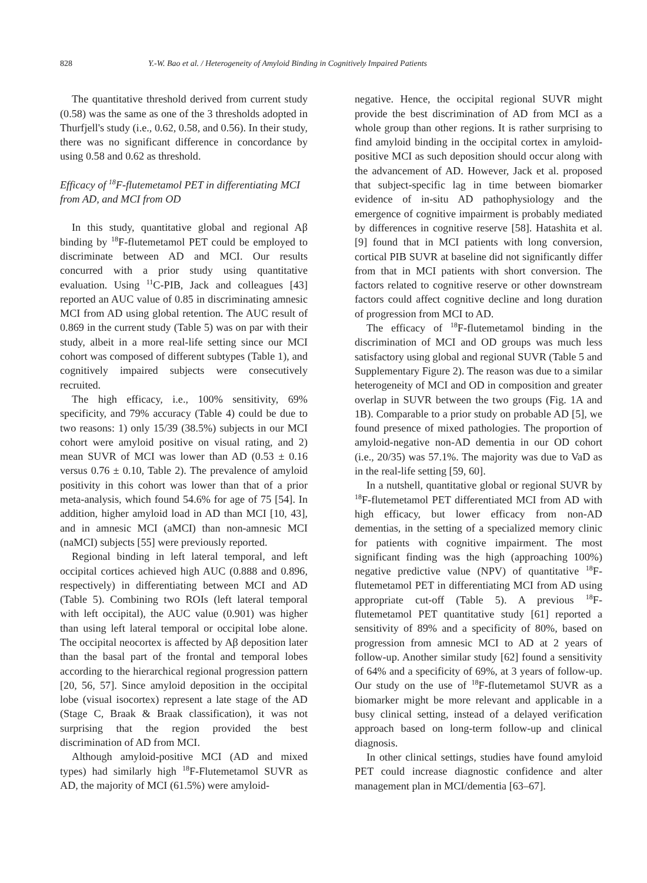828 Y.-W. Bao et al. / Heterogeneity of Amyloid Binding in Cognitively Impaired Patients
The quantitative threshold derived from current study (0.58) was the same as one of the 3 thresholds adopted in Thurfjell's study (i.e., 0.62, 0.58, and 0.56). In their study, there was no significant difference in concordance by using 0.58 and 0.62 as threshold.
Efficacy of <sup>18</sup>F-flutemetamol PET in differentiating MCI from AD, and MCI from OD
In this study, quantitative global and regional Aβ binding by <sup>18</sup>F-flutemetamol PET could be employed to discriminate between AD and MCI. Our results concurred with a prior study using quantitative evaluation. Using <sup>11</sup>C-PIB, Jack and colleagues [43] reported an AUC value of 0.85 in discriminating amnesic MCI from AD using global retention. The AUC result of 0.869 in the current study (Table 5) was on par with their study, albeit in a more real-life setting since our MCI cohort was composed of different subtypes (Table 1), and cognitively impaired subjects were consecutively recruited.
The high efficacy, i.e., 100% sensitivity, 69% specificity, and 79% accuracy (Table 4) could be due to two reasons: 1) only 15/39 (38.5%) subjects in our MCI cohort were amyloid positive on visual rating, and 2) mean SUVR of MCI was lower than AD (0.53 ± 0.16 versus 0.76 ± 0.10, Table 2). The prevalence of amyloid positivity in this cohort was lower than that of a prior meta-analysis, which found 54.6% for age of 75 [54]. In addition, higher amyloid load in AD than MCI [10, 43], and in amnesic MCI (aMCI) than non-amnesic MCI (naMCI) subjects [55] were previously reported.
Regional binding in left lateral temporal, and left occipital cortices achieved high AUC (0.888 and 0.896, respectively) in differentiating between MCI and AD (Table 5). Combining two ROIs (left lateral temporal with left occipital), the AUC value (0.901) was higher than using left lateral temporal or occipital lobe alone. The occipital neocortex is affected by Aβ deposition later than the basal part of the frontal and temporal lobes according to the hierarchical regional progression pattern [20, 56, 57]. Since amyloid deposition in the occipital lobe (visual isocortex) represent a late stage of the AD (Stage C, Braak & Braak classification), it was not surprising that the region provided the best discrimination of AD from MCI.
Although amyloid-positive MCI (AD and mixed types) had similarly high <sup>18</sup>F-Flutemetamol SUVR as AD, the majority of MCI (61.5%) were amyloid-
negative. Hence, the occipital regional SUVR might provide the best discrimination of AD from MCI as a whole group than other regions. It is rather surprising to find amyloid binding in the occipital cortex in amyloid-positive MCI as such deposition should occur along with the advancement of AD. However, Jack et al. proposed that subject-specific lag in time between biomarker evidence of in-situ AD pathophysiology and the emergence of cognitive impairment is probably mediated by differences in cognitive reserve [58]. Hatashita et al. [9] found that in MCI patients with long conversion, cortical PIB SUVR at baseline did not significantly differ from that in MCI patients with short conversion. The factors related to cognitive reserve or other downstream factors could affect cognitive decline and long duration of progression from MCI to AD.
The efficacy of <sup>18</sup>F-flutemetamol binding in the discrimination of MCI and OD groups was much less satisfactory using global and regional SUVR (Table 5 and Supplementary Figure 2). The reason was due to a similar heterogeneity of MCI and OD in composition and greater overlap in SUVR between the two groups (Fig. 1A and 1B). Comparable to a prior study on probable AD [5], we found presence of mixed pathologies. The proportion of amyloid-negative non-AD dementia in our OD cohort (i.e., 20/35) was 57.1%. The majority was due to VaD as in the real-life setting [59, 60].
In a nutshell, quantitative global or regional SUVR by <sup>18</sup>F-flutemetamol PET differentiated MCI from AD with high efficacy, but lower efficacy from non-AD dementias, in the setting of a specialized memory clinic for patients with cognitive impairment. The most significant finding was the high (approaching 100%) negative predictive value (NPV) of quantitative <sup>18</sup>F-flutemetamol PET in differentiating MCI from AD using appropriate cut-off (Table 5). A previous <sup>18</sup>F-flutemetamol PET quantitative study [61] reported a sensitivity of 89% and a specificity of 80%, based on progression from amnesic MCI to AD at 2 years of follow-up. Another similar study [62] found a sensitivity of 64% and a specificity of 69%, at 3 years of follow-up. Our study on the use of <sup>18</sup>F-flutemetamol SUVR as a biomarker might be more relevant and applicable in a busy clinical setting, instead of a delayed verification approach based on long-term follow-up and clinical diagnosis.
In other clinical settings, studies have found amyloid PET could increase diagnostic confidence and alter management plan in MCI/dementia [63–67].